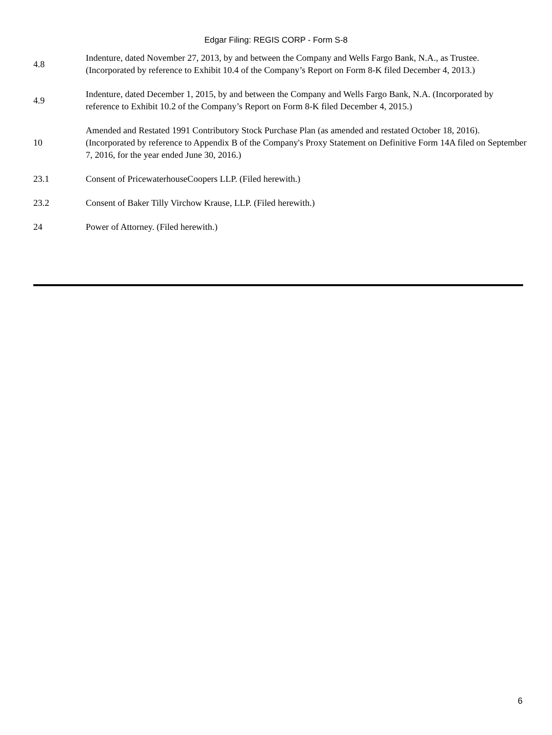Edgar Filing: REGIS CORP - Form S-8
| 4.8 | Indenture, dated November 27, 2013, by and between the Company and Wells Fargo Bank, N.A., as Trustee. (Incorporated by reference to Exhibit 10.4 of the Company’s Report on Form 8-K filed December 4, 2013.) |
| 4.9 | Indenture, dated December 1, 2015, by and between the Company and Wells Fargo Bank, N.A. (Incorporated by reference to Exhibit 10.2 of the Company’s Report on Form 8-K filed December 4, 2015.) |
| 10 | Amended and Restated 1991 Contributory Stock Purchase Plan (as amended and restated October 18, 2016). (Incorporated by reference to Appendix B of the Company's Proxy Statement on Definitive Form 14A filed on September 7, 2016, for the year ended June 30, 2016.) |
| 23.1 | Consent of PricewaterhouseCoopers LLP. (Filed herewith.) |
| 23.2 | Consent of Baker Tilly Virchow Krause, LLP. (Filed herewith.) |
| 24 | Power of Attorney. (Filed herewith.) |
6